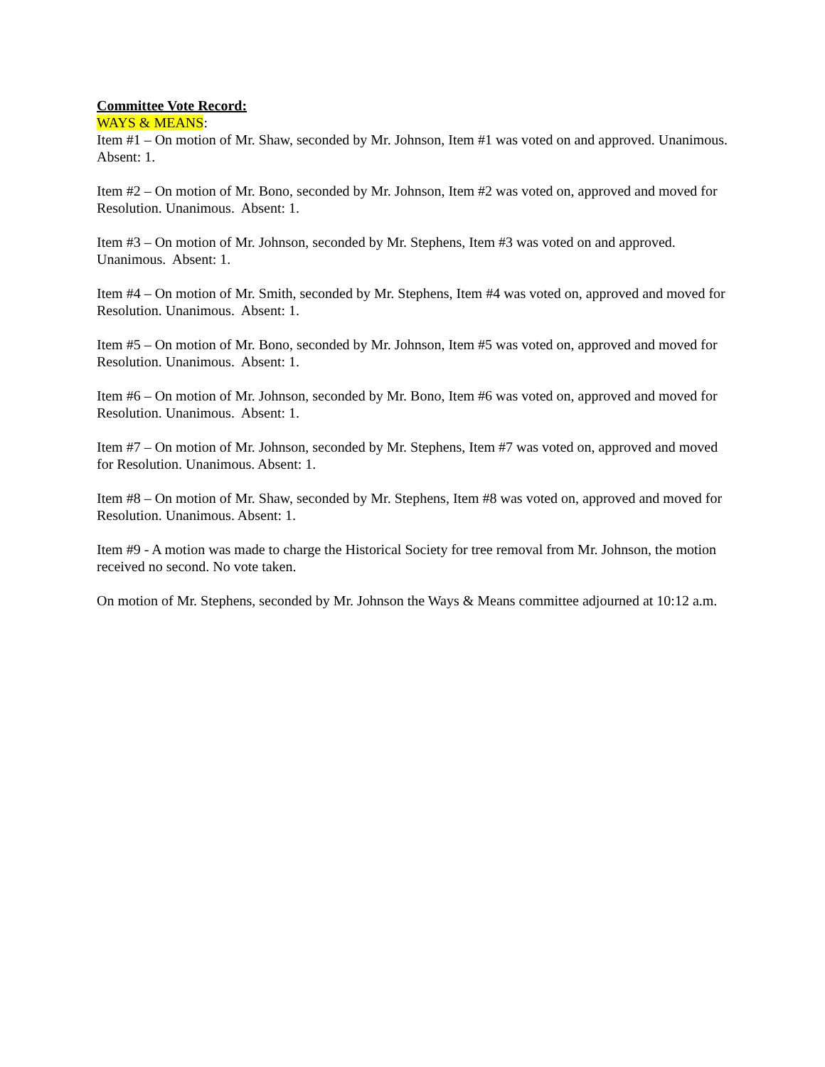Committee Vote Record:
WAYS & MEANS:
Item #1 – On motion of Mr. Shaw, seconded by Mr. Johnson, Item #1 was voted on and approved. Unanimous. Absent: 1.
Item #2 – On motion of Mr. Bono, seconded by Mr. Johnson, Item #2 was voted on, approved and moved for Resolution. Unanimous. Absent: 1.
Item #3 – On motion of Mr. Johnson, seconded by Mr. Stephens, Item #3 was voted on and approved. Unanimous. Absent: 1.
Item #4 – On motion of Mr. Smith, seconded by Mr. Stephens, Item #4 was voted on, approved and moved for Resolution. Unanimous. Absent: 1.
Item #5 – On motion of Mr. Bono, seconded by Mr. Johnson, Item #5 was voted on, approved and moved for Resolution. Unanimous. Absent: 1.
Item #6 – On motion of Mr. Johnson, seconded by Mr. Bono, Item #6 was voted on, approved and moved for Resolution. Unanimous. Absent: 1.
Item #7 – On motion of Mr. Johnson, seconded by Mr. Stephens, Item #7 was voted on, approved and moved for Resolution. Unanimous. Absent: 1.
Item #8 – On motion of Mr. Shaw, seconded by Mr. Stephens, Item #8 was voted on, approved and moved for Resolution. Unanimous. Absent: 1.
Item #9 - A motion was made to charge the Historical Society for tree removal from Mr. Johnson, the motion received no second. No vote taken.
On motion of Mr. Stephens, seconded by Mr. Johnson the Ways & Means committee adjourned at 10:12 a.m.